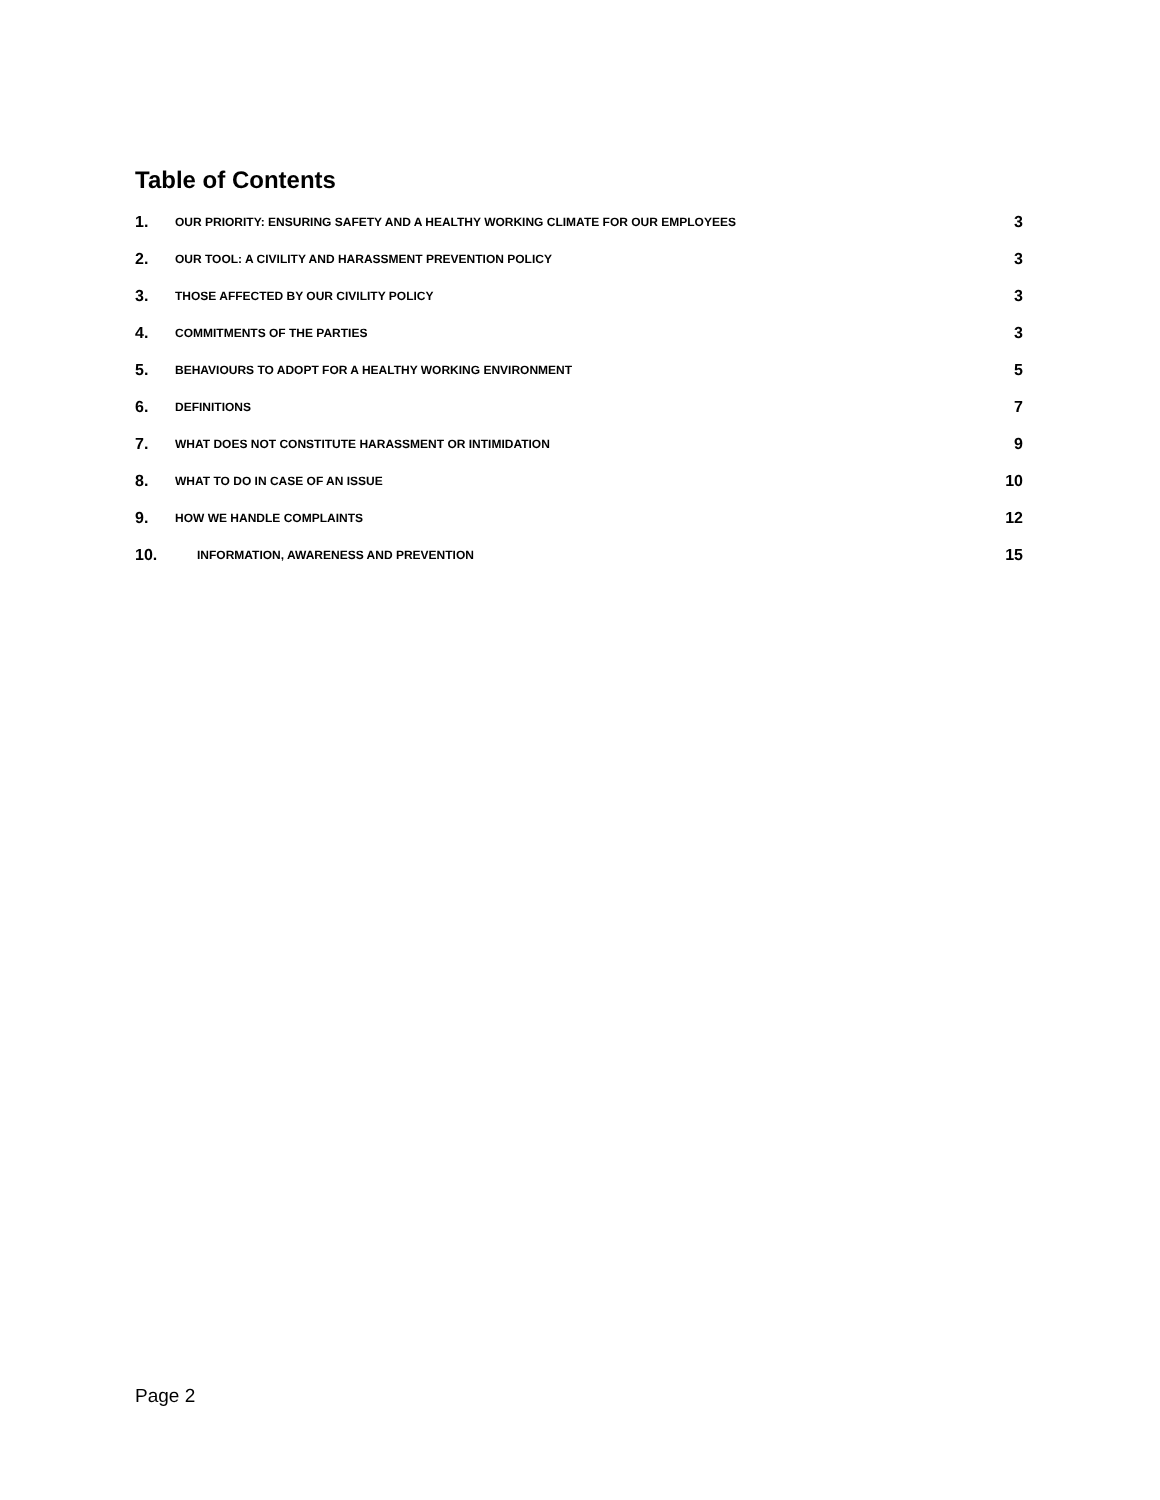Table of Contents
1. OUR PRIORITY: ENSURING SAFETY AND A HEALTHY WORKING CLIMATE FOR OUR EMPLOYEES 3
2. OUR TOOL: A CIVILITY AND HARASSMENT PREVENTION POLICY 3
3. THOSE AFFECTED BY OUR CIVILITY POLICY 3
4. COMMITMENTS OF THE PARTIES 3
5. BEHAVIOURS TO ADOPT FOR A HEALTHY WORKING ENVIRONMENT 5
6. DEFINITIONS 7
7. WHAT DOES NOT CONSTITUTE HARASSMENT OR INTIMIDATION 9
8. WHAT TO DO IN CASE OF AN ISSUE 10
9. HOW WE HANDLE COMPLAINTS 12
10. INFORMATION, AWARENESS AND PREVENTION 15
Page 2